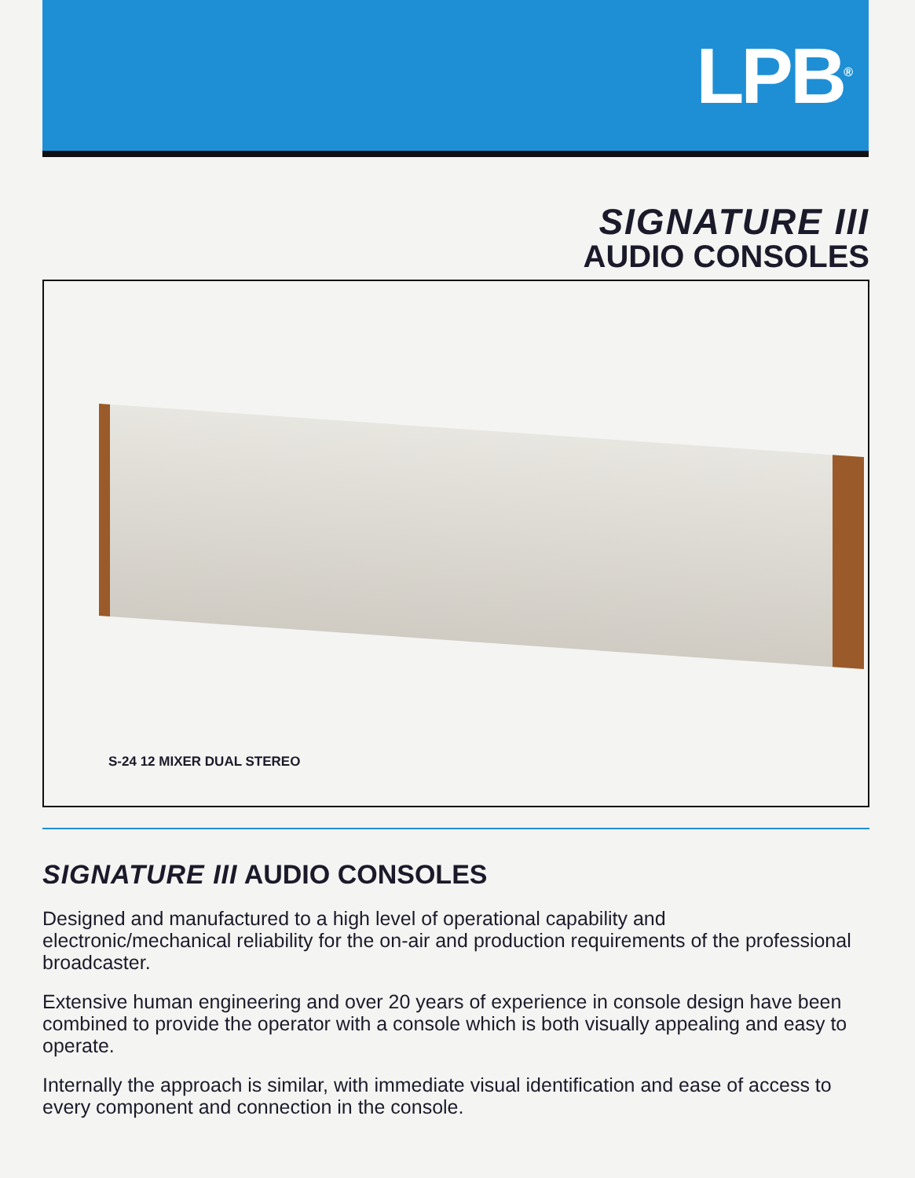LPB<sup>®</sup>
SIGNATURE III
AUDIO CONSOLES
S-24 12 MIXER DUAL STEREO
SIGNATURE III AUDIO CONSOLES
Designed and manufactured to a high level of operational capability and electronic/mechanical reliability for the on-air and production requirements of the professional broadcaster.
Extensive human engineering and over 20 years of experience in console design have been combined to provide the operator with a console which is both visually appealing and easy to operate.
Internally the approach is similar, with immediate visual identification and ease of access to every component and connection in the console.